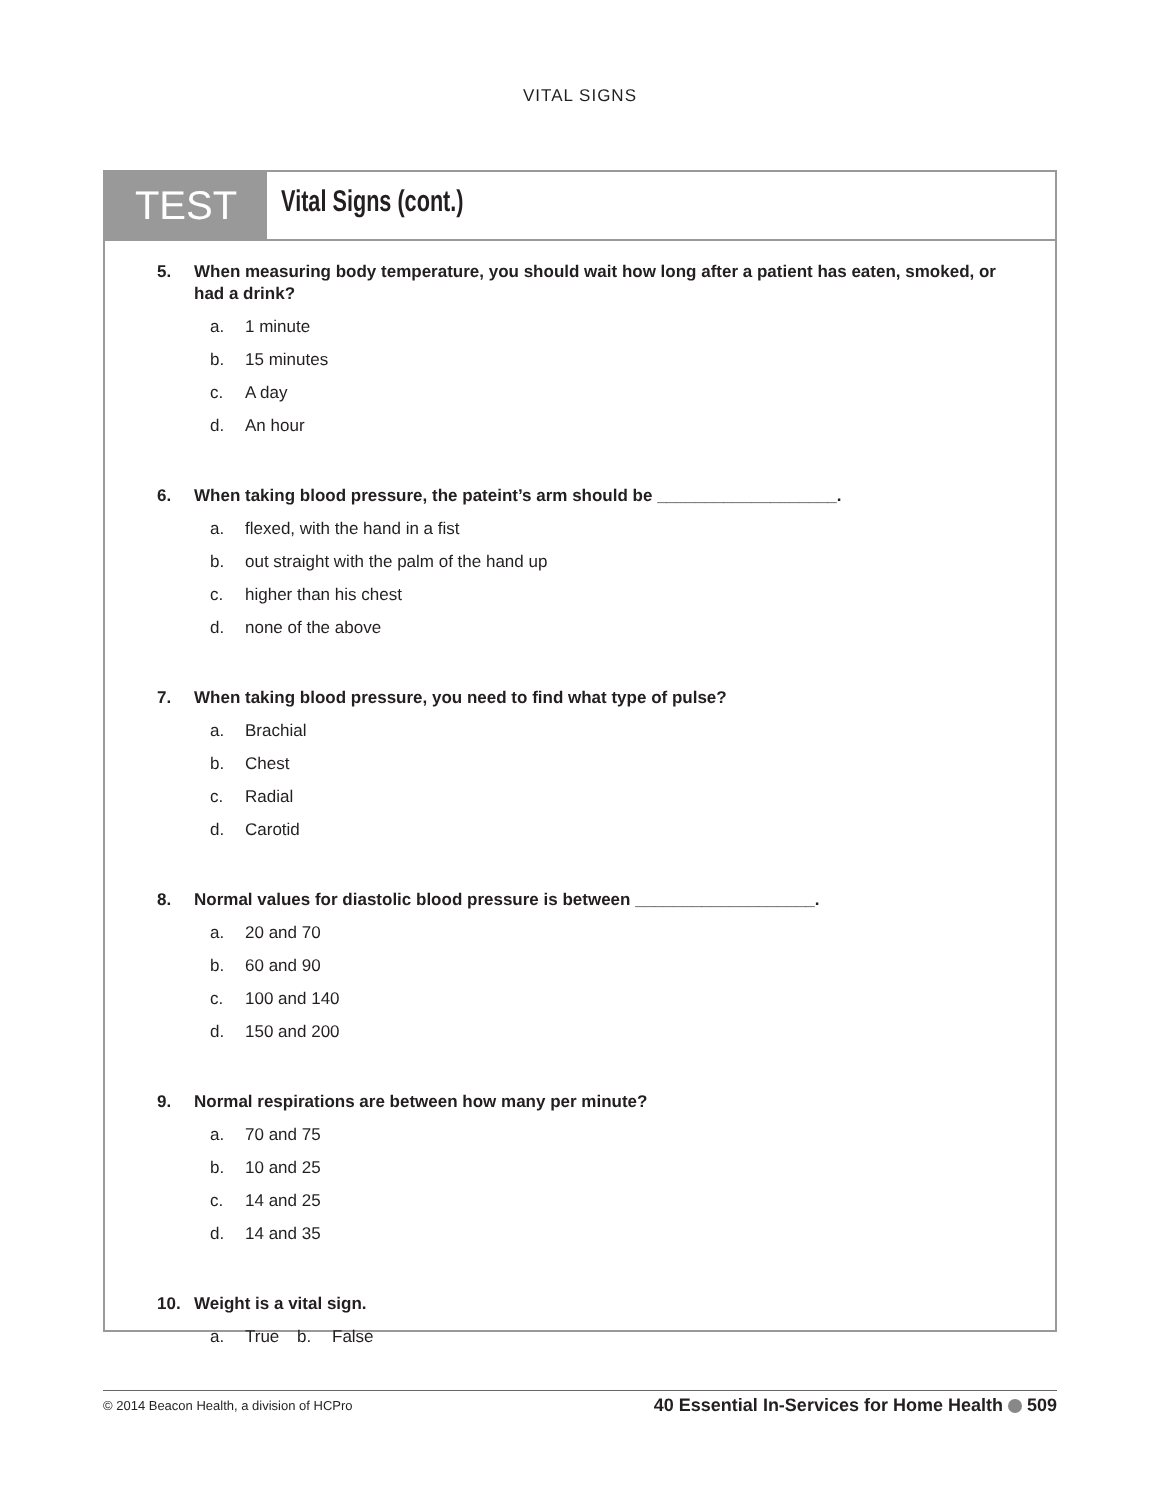VITAL SIGNS
TEST
Vital Signs (cont.)
5. When measuring body temperature, you should wait how long after a patient has eaten, smoked, or had a drink?
a. 1 minute
b. 15 minutes
c. A day
d. An hour
6. When taking blood pressure, the pateint’s arm should be ___________________.
a. flexed, with the hand in a fist
b. out straight with the palm of the hand up
c. higher than his chest
d. none of the above
7. When taking blood pressure, you need to find what type of pulse?
a. Brachial
b. Chest
c. Radial
d. Carotid
8. Normal values for diastolic blood pressure is between ___________________.
a. 20 and 70
b. 60 and 90
c. 100 and 140
d. 150 and 200
9. Normal respirations are between how many per minute?
a. 70 and 75
b. 10 and 25
c. 14 and 25
d. 14 and 35
10. Weight is a vital sign.
a. True b. False
© 2014 Beacon Health, a division of HCPro 40 Essential In-Services for Home Health 509